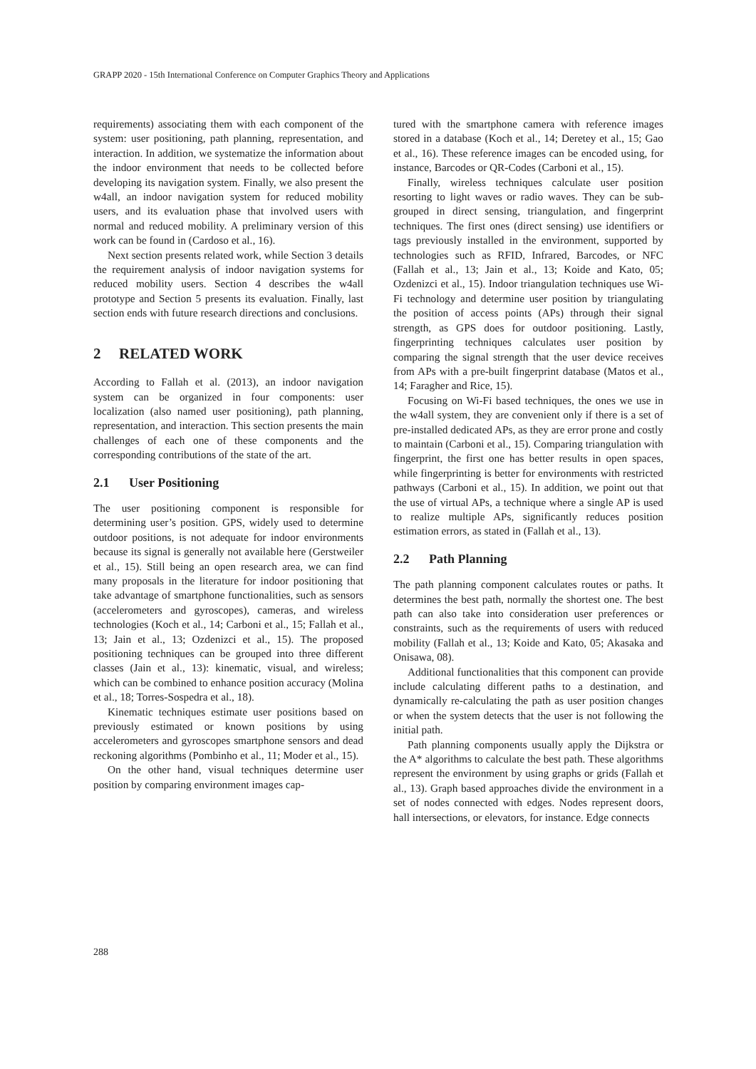GRAPP 2020 - 15th International Conference on Computer Graphics Theory and Applications
requirements) associating them with each component of the system: user positioning, path planning, representation, and interaction. In addition, we systematize the information about the indoor environment that needs to be collected before developing its navigation system. Finally, we also present the w4all, an indoor navigation system for reduced mobility users, and its evaluation phase that involved users with normal and reduced mobility. A preliminary version of this work can be found in (Cardoso et al., 16).
Next section presents related work, while Section 3 details the requirement analysis of indoor navigation systems for reduced mobility users. Section 4 describes the w4all prototype and Section 5 presents its evaluation. Finally, last section ends with future research directions and conclusions.
2 RELATED WORK
According to Fallah et al. (2013), an indoor navigation system can be organized in four components: user localization (also named user positioning), path planning, representation, and interaction. This section presents the main challenges of each one of these components and the corresponding contributions of the state of the art.
2.1 User Positioning
The user positioning component is responsible for determining user’s position. GPS, widely used to determine outdoor positions, is not adequate for indoor environments because its signal is generally not available here (Gerstweiler et al., 15). Still being an open research area, we can find many proposals in the literature for indoor positioning that take advantage of smartphone functionalities, such as sensors (accelerometers and gyroscopes), cameras, and wireless technologies (Koch et al., 14; Carboni et al., 15; Fallah et al., 13; Jain et al., 13; Ozdenizci et al., 15). The proposed positioning techniques can be grouped into three different classes (Jain et al., 13): kinematic, visual, and wireless; which can be combined to enhance position accuracy (Molina et al., 18; Torres-Sospedra et al., 18).
Kinematic techniques estimate user positions based on previously estimated or known positions by using accelerometers and gyroscopes smartphone sensors and dead reckoning algorithms (Pombinho et al., 11; Moder et al., 15).
On the other hand, visual techniques determine user position by comparing environment images cap-
tured with the smartphone camera with reference images stored in a database (Koch et al., 14; Deretey et al., 15; Gao et al., 16). These reference images can be encoded using, for instance, Barcodes or QR-Codes (Carboni et al., 15).
Finally, wireless techniques calculate user position resorting to light waves or radio waves. They can be sub-grouped in direct sensing, triangulation, and fingerprint techniques. The first ones (direct sensing) use identifiers or tags previously installed in the environment, supported by technologies such as RFID, Infrared, Barcodes, or NFC (Fallah et al., 13; Jain et al., 13; Koide and Kato, 05; Ozdenizci et al., 15). Indoor triangulation techniques use Wi-Fi technology and determine user position by triangulating the position of access points (APs) through their signal strength, as GPS does for outdoor positioning. Lastly, fingerprinting techniques calculates user position by comparing the signal strength that the user device receives from APs with a pre-built fingerprint database (Matos et al., 14; Faragher and Rice, 15).
Focusing on Wi-Fi based techniques, the ones we use in the w4all system, they are convenient only if there is a set of pre-installed dedicated APs, as they are error prone and costly to maintain (Carboni et al., 15). Comparing triangulation with fingerprint, the first one has better results in open spaces, while fingerprinting is better for environments with restricted pathways (Carboni et al., 15). In addition, we point out that the use of virtual APs, a technique where a single AP is used to realize multiple APs, significantly reduces position estimation errors, as stated in (Fallah et al., 13).
2.2 Path Planning
The path planning component calculates routes or paths. It determines the best path, normally the shortest one. The best path can also take into consideration user preferences or constraints, such as the requirements of users with reduced mobility (Fallah et al., 13; Koide and Kato, 05; Akasaka and Onisawa, 08).
Additional functionalities that this component can provide include calculating different paths to a destination, and dynamically re-calculating the path as user position changes or when the system detects that the user is not following the initial path.
Path planning components usually apply the Dijkstra or the A* algorithms to calculate the best path. These algorithms represent the environment by using graphs or grids (Fallah et al., 13). Graph based approaches divide the environment in a set of nodes connected with edges. Nodes represent doors, hall intersections, or elevators, for instance. Edge connects
288